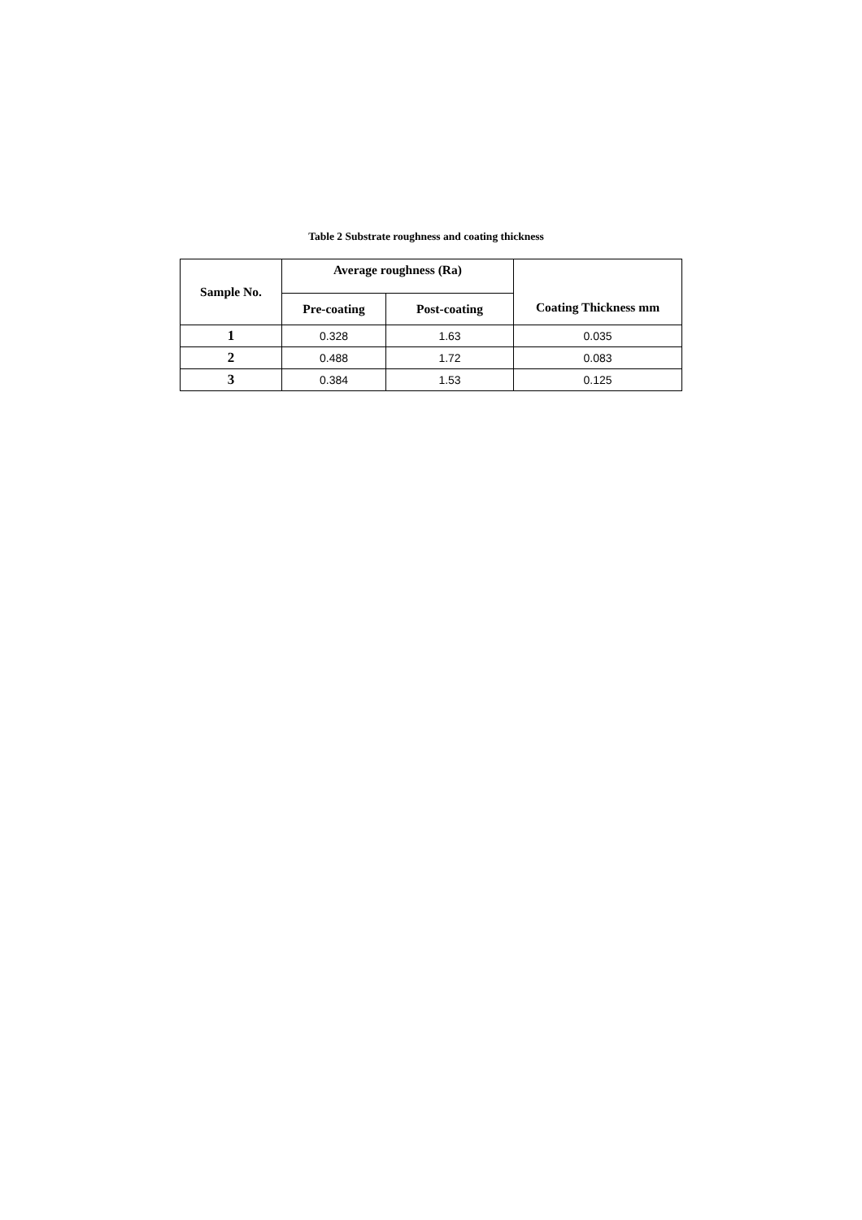Table 2 Substrate roughness and coating thickness
| Sample No. | Average roughness (Ra) | | Coating Thickness mm |
| --- | --- | --- | --- |
| | Pre-coating | Post-coating | |
| 1 | 0.328 | 1.63 | 0.035 |
| 2 | 0.488 | 1.72 | 0.083 |
| 3 | 0.384 | 1.53 | 0.125 |